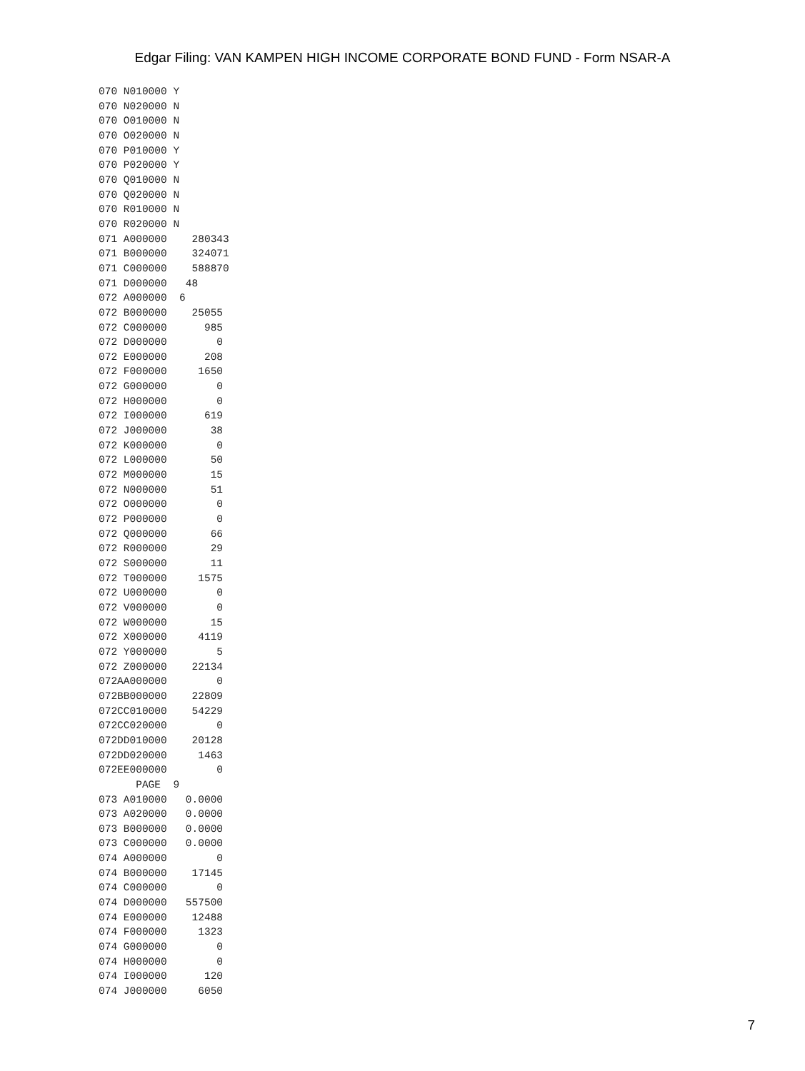Edgar Filing: VAN KAMPEN HIGH INCOME CORPORATE BOND FUND - Form NSAR-A
070 N010000 Y
070 N020000 N
070 O010000 N
070 O020000 N
070 P010000 Y
070 P020000 Y
070 Q010000 N
070 Q020000 N
070 R010000 N
070 R020000 N
071 A000000    280343
071 B000000    324071
071 C000000    588870
071 D000000   48
072 A000000  6
072 B000000    25055
072 C000000      985
072 D000000        0
072 E000000      208
072 F000000     1650
072 G000000        0
072 H000000        0
072 I000000      619
072 J000000       38
072 K000000        0
072 L000000       50
072 M000000       15
072 N000000       51
072 O000000        0
072 P000000        0
072 Q000000       66
072 R000000       29
072 S000000       11
072 T000000     1575
072 U000000        0
072 V000000        0
072 W000000       15
072 X000000     4119
072 Y000000        5
072 Z000000    22134
072AA000000        0
072BB000000    22809
072CC010000    54229
072CC020000        0
072DD010000    20128
072DD020000     1463
072EE000000        0
      PAGE  9
073 A010000   0.0000
073 A020000   0.0000
073 B000000   0.0000
073 C000000   0.0000
074 A000000        0
074 B000000    17145
074 C000000        0
074 D000000   557500
074 E000000    12488
074 F000000     1323
074 G000000        0
074 H000000        0
074 I000000      120
074 J000000     6050
7